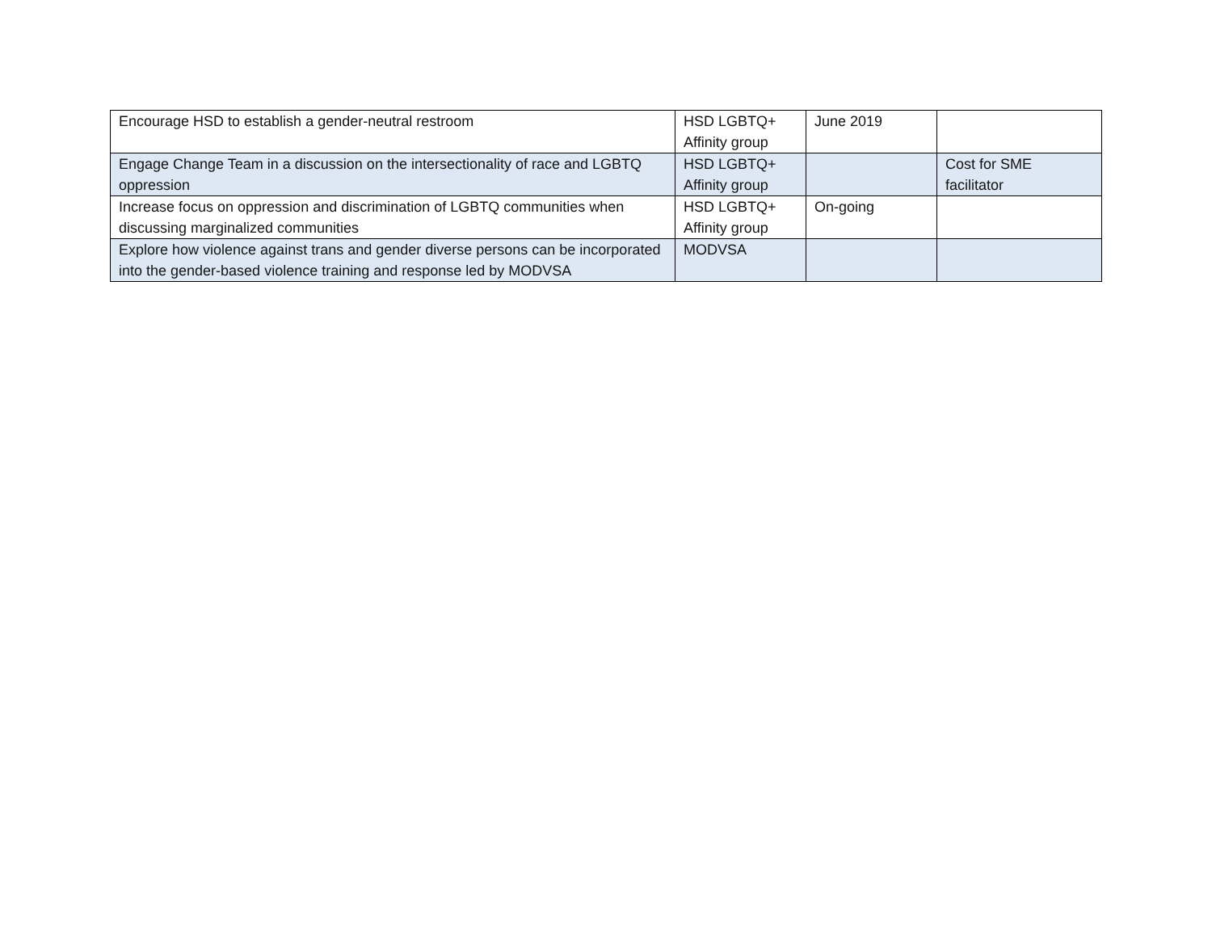| Encourage HSD to establish a gender-neutral restroom | HSD LGBTQ+ Affinity group | June 2019 | |
| Engage Change Team in a discussion on the intersectionality of race and LGBTQ oppression | HSD LGBTQ+ Affinity group | | Cost for SME facilitator |
| Increase focus on oppression and discrimination of LGBTQ communities when discussing marginalized communities | HSD LGBTQ+ Affinity group | On-going | |
| Explore how violence against trans and gender diverse persons can be incorporated into the gender-based violence training and response led by MODVSA | MODVSA | | |